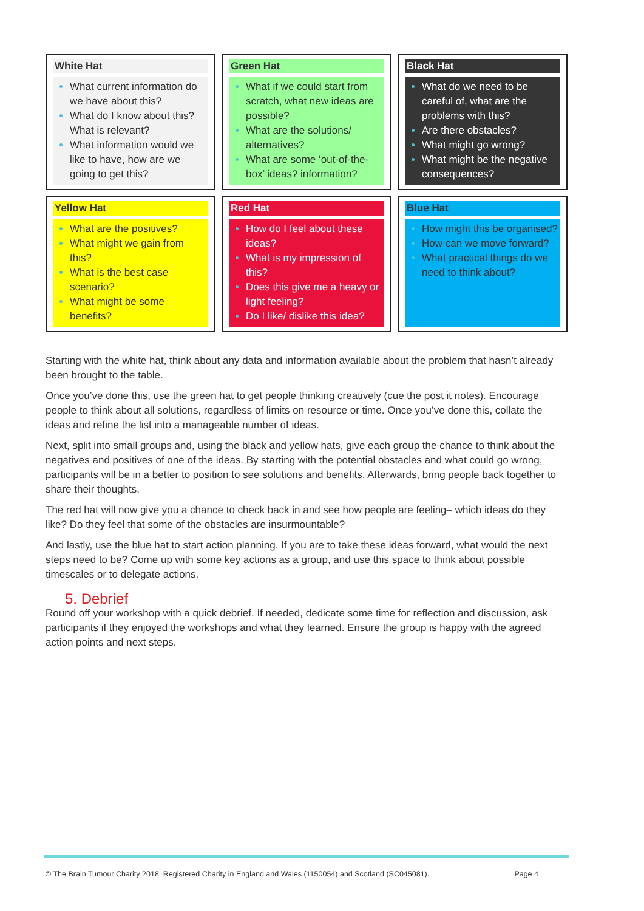| White Hat What current information do we have about this? What do I know about this? What is relevant? What information would we like to have, how are we going to get this? | Green Hat What if we could start from scratch, what new ideas are possible? What are the solutions/ alternatives? What are some ‘out-of-the-box’ ideas? information? | Black Hat What do we need to be careful of, what are the problems with this? Are there obstacles? What might go wrong? What might be the negative consequences? |
| Yellow Hat What are the positives? What might we gain from this? What is the best case scenario? What might be some benefits? | Red Hat How do I feel about these ideas? What is my impression of this? Does this give me a heavy or light feeling? Do I like/ dislike this idea? | Blue Hat How might this be organised? How can we move forward? What practical things do we need to think about? |
Starting with the white hat, think about any data and information available about the problem that hasn’t already been brought to the table.
Once you’ve done this, use the green hat to get people thinking creatively (cue the post it notes). Encourage people to think about all solutions, regardless of limits on resource or time. Once you’ve done this, collate the ideas and refine the list into a manageable number of ideas.
Next, split into small groups and, using the black and yellow hats, give each group the chance to think about the negatives and positives of one of the ideas. By starting with the potential obstacles and what could go wrong, participants will be in a better to position to see solutions and benefits. Afterwards, bring people back together to share their thoughts.
The red hat will now give you a chance to check back in and see how people are feeling– which ideas do they like? Do they feel that some of the obstacles are insurmountable?
And lastly, use the blue hat to start action planning. If you are to take these ideas forward, what would the next steps need to be? Come up with some key actions as a group, and use this space to think about possible timescales or to delegate actions.
5. Debrief
Round off your workshop with a quick debrief. If needed, dedicate some time for reflection and discussion, ask participants if they enjoyed the workshops and what they learned. Ensure the group is happy with the agreed action points and next steps.
© The Brain Tumour Charity 2018. Registered Charity in England and Wales (1150054) and Scotland (SC045081). Page 4